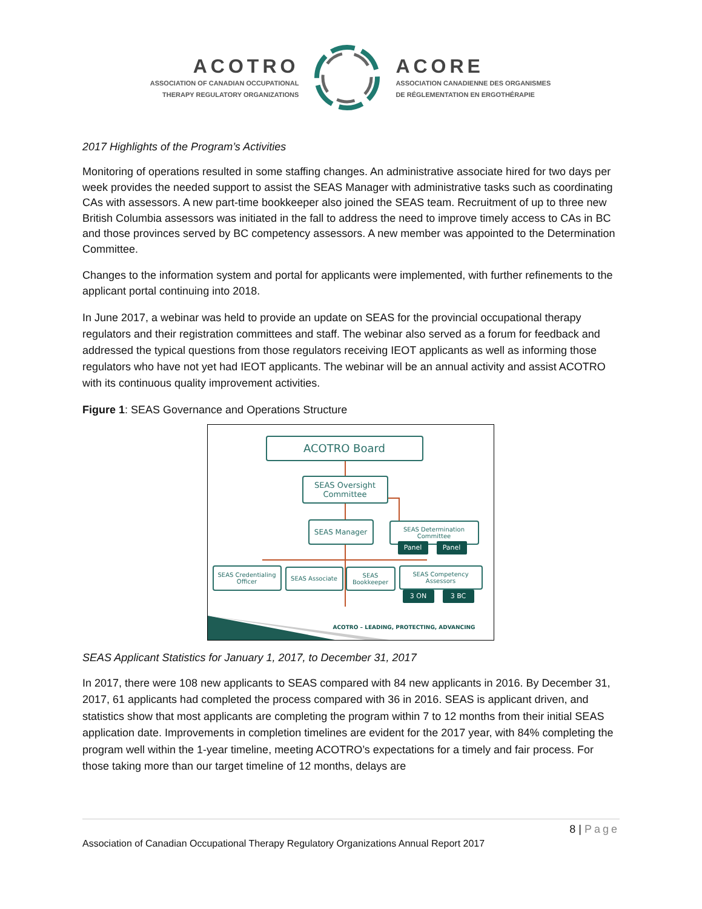ACOTRO
ASSOCIATION OF CANADIAN OCCUPATIONAL
THERAPY REGULATORY ORGANIZATIONS
ACORE
ASSOCIATION CANADIENNE DES ORGANISMES
DE RÉGLEMENTATION EN ERGOTHÉRAPIE
2017 Highlights of the Program’s Activities
Monitoring of operations resulted in some staffing changes. An administrative associate hired for two days per week provides the needed support to assist the SEAS Manager with administrative tasks such as coordinating CAs with assessors. A new part-time bookkeeper also joined the SEAS team. Recruitment of up to three new British Columbia assessors was initiated in the fall to address the need to improve timely access to CAs in BC and those provinces served by BC competency assessors. A new member was appointed to the Determination Committee.
Changes to the information system and portal for applicants were implemented, with further refinements to the applicant portal continuing into 2018.
In June 2017, a webinar was held to provide an update on SEAS for the provincial occupational therapy regulators and their registration committees and staff. The webinar also served as a forum for feedback and addressed the typical questions from those regulators receiving IEOT applicants as well as informing those regulators who have not yet had IEOT applicants. The webinar will be an annual activity and assist ACOTRO with its continuous quality improvement activities.
Figure 1: SEAS Governance and Operations Structure
ACOTRO Board
SEAS Oversight
Committee
SEAS Manager
SEAS Determination
Committee
Panel Panel
SEAS Credentialing
Officer
SEAS Associate
SEAS
Bookkeeper
SEAS Competency
Assessors
3 ON 3 BC
ACOTRO – LEADING, PROTECTING, ADVANCING
SEAS Applicant Statistics for January 1, 2017, to December 31, 2017
In 2017, there were 108 new applicants to SEAS compared with 84 new applicants in 2016. By December 31, 2017, 61 applicants had completed the process compared with 36 in 2016. SEAS is applicant driven, and statistics show that most applicants are completing the program within 7 to 12 months from their initial SEAS application date. Improvements in completion timelines are evident for the 2017 year, with 84% completing the program well within the 1-year timeline, meeting ACOTRO’s expectations for a timely and fair process. For those taking more than our target timeline of 12 months, delays are
8 | Page
Association of Canadian Occupational Therapy Regulatory Organizations Annual Report 2017